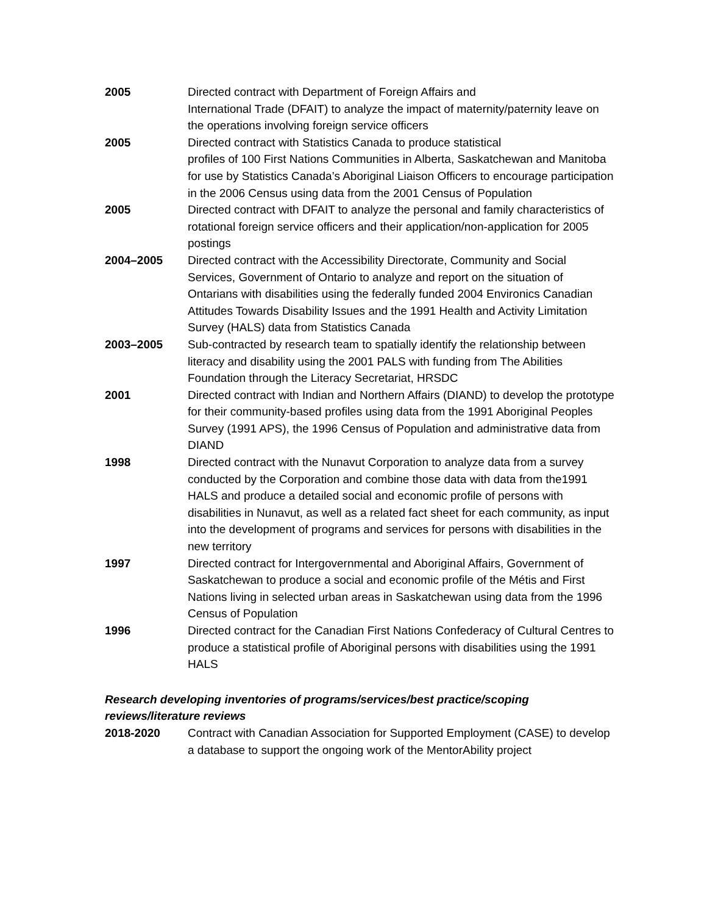2005 Directed contract with Department of Foreign Affairs and
International Trade (DFAIT) to analyze the impact of maternity/paternity leave on the operations involving foreign service officers
2005 Directed contract with Statistics Canada to produce statistical
profiles of 100 First Nations Communities in Alberta, Saskatchewan and Manitoba for use by Statistics Canada’s Aboriginal Liaison Officers to encourage participation in the 2006 Census using data from the 2001 Census of Population
2005 Directed contract with DFAIT to analyze the personal and family characteristics of rotational foreign service officers and their application/non-application for 2005 postings
2004–2005 Directed contract with the Accessibility Directorate, Community and Social Services, Government of Ontario to analyze and report on the situation of Ontarians with disabilities using the federally funded 2004 Environics Canadian Attitudes Towards Disability Issues and the 1991 Health and Activity Limitation Survey (HALS) data from Statistics Canada
2003–2005 Sub-contracted by research team to spatially identify the relationship between literacy and disability using the 2001 PALS with funding from The Abilities Foundation through the Literacy Secretariat, HRSDC
2001 Directed contract with Indian and Northern Affairs (DIAND) to develop the prototype for their community-based profiles using data from the 1991 Aboriginal Peoples Survey (1991 APS), the 1996 Census of Population and administrative data from DIAND
1998 Directed contract with the Nunavut Corporation to analyze data from a survey conducted by the Corporation and combine those data with data from the1991 HALS and produce a detailed social and economic profile of persons with disabilities in Nunavut, as well as a related fact sheet for each community, as input into the development of programs and services for persons with disabilities in the new territory
1997 Directed contract for Intergovernmental and Aboriginal Affairs, Government of Saskatchewan to produce a social and economic profile of the Métis and First Nations living in selected urban areas in Saskatchewan using data from the 1996 Census of Population
1996 Directed contract for the Canadian First Nations Confederacy of Cultural Centres to produce a statistical profile of Aboriginal persons with disabilities using the 1991 HALS
Research developing inventories of programs/services/best practice/scoping reviews/literature reviews
2018-2020 Contract with Canadian Association for Supported Employment (CASE) to develop a database to support the ongoing work of the MentorAbility project